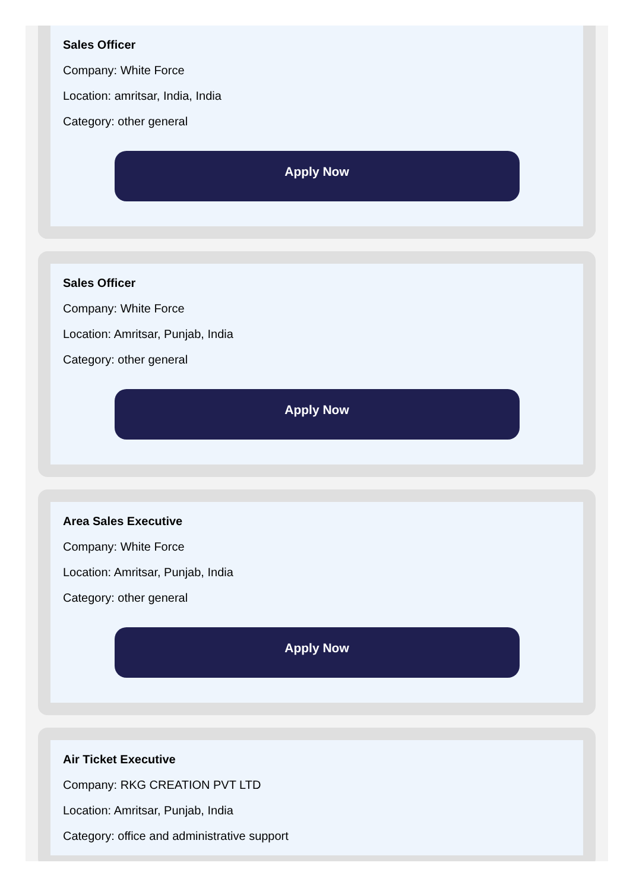Sales Officer
Company: White Force
Location: amritsar, India, India
Category: other general
Apply Now
Sales Officer
Company: White Force
Location: Amritsar, Punjab, India
Category: other general
Apply Now
Area Sales Executive
Company: White Force
Location: Amritsar, Punjab, India
Category: other general
Apply Now
Air Ticket Executive
Company: RKG CREATION PVT LTD
Location: Amritsar, Punjab, India
Category: office and administrative support